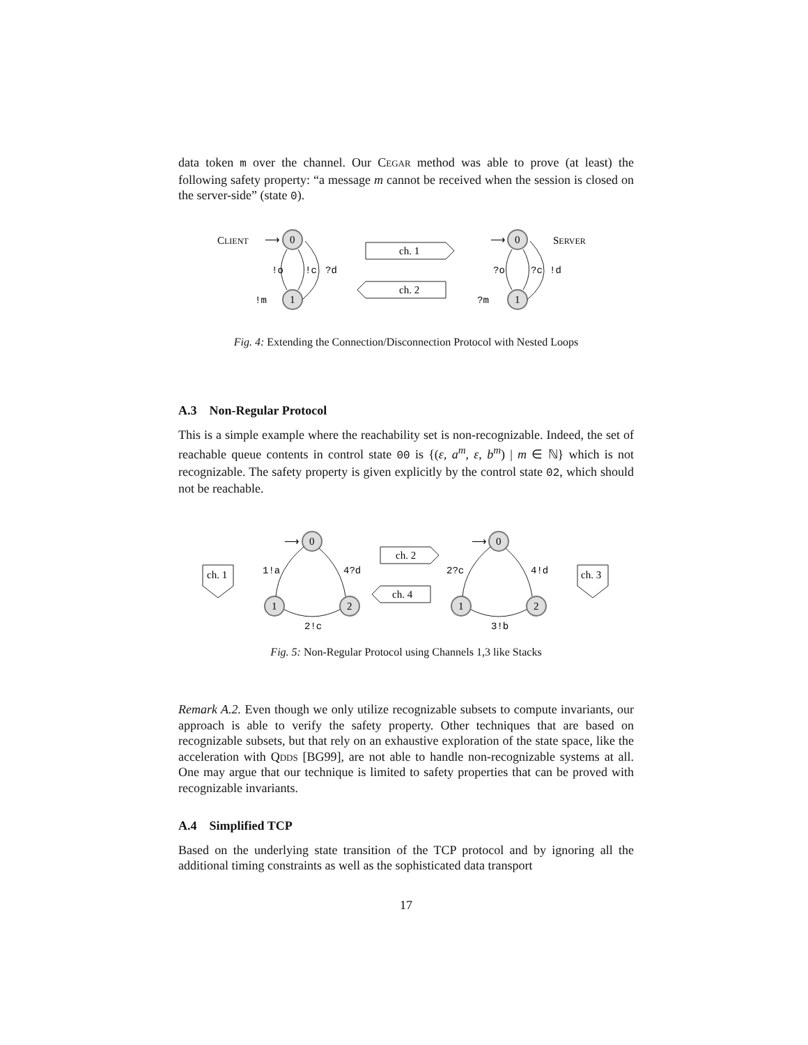data token m over the channel. Our Cegar method was able to prove (at least) the following safety property: “a message m cannot be received when the session is closed on the server-side” (state 0).
CLIENT
⟶
0
1
!o
!c
?d
!m
ch. 1
ch. 2
⟶
0
1
?o
?c
!d
?m
SERVER
Fig. 4: Extending the Connection/Disconnection Protocol with Nested Loops
A.3 Non-Regular Protocol
This is a simple example where the reachability set is non-recognizable. Indeed, the set of reachable queue contents in control state 00 is {(ε, a<sup>m</sup>, ε, b<sup>m</sup>) | m ∈ ℕ} which is not recognizable. The safety property is given explicitly by the control state 02, which should not be reachable.
ch. 1
⟶
0
1
2
1!a
4?d
2!c
ch. 2
ch. 4
⟶
0
1
2
2?c
4!d
3!b
ch. 3
Fig. 5: Non-Regular Protocol using Channels 1,3 like Stacks
Remark A.2. Even though we only utilize recognizable subsets to compute invariants, our approach is able to verify the safety property. Other techniques that are based on recognizable subsets, but that rely on an exhaustive exploration of the state space, like the acceleration with Qdds [BG99], are not able to handle non-recognizable systems at all. One may argue that our technique is limited to safety properties that can be proved with recognizable invariants.
A.4 Simplified TCP
Based on the underlying state transition of the TCP protocol and by ignoring all the additional timing constraints as well as the sophisticated data transport
17